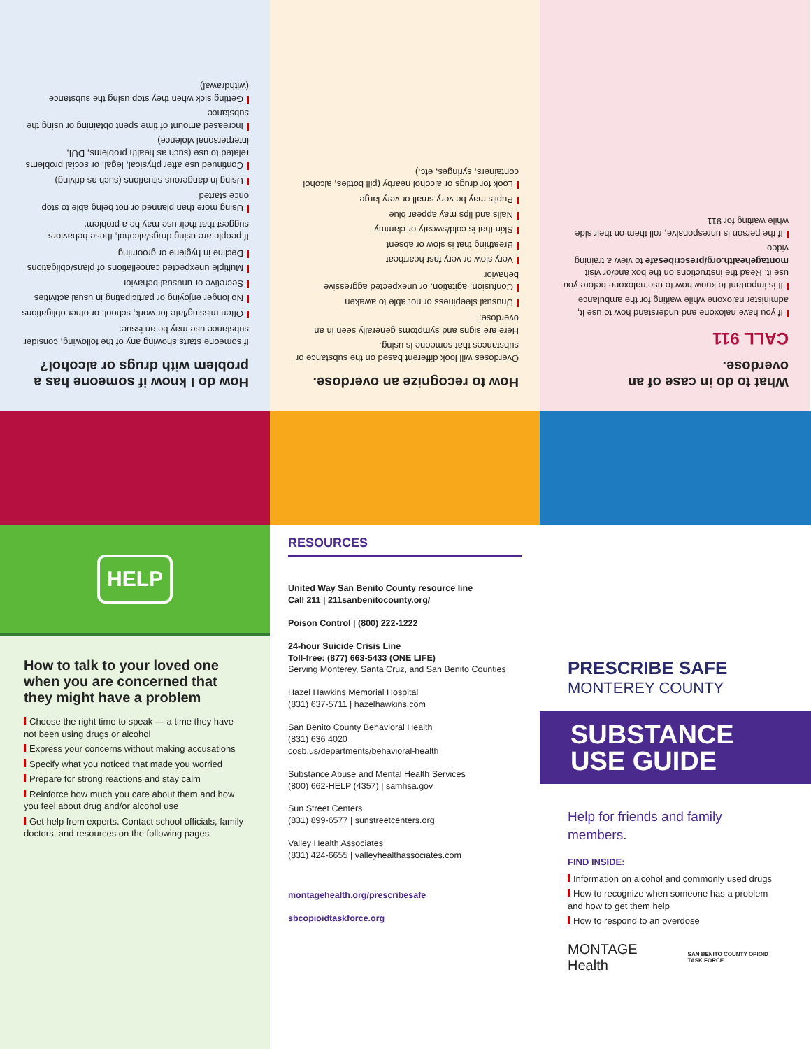What to do in case of an overdose.
CALL 911
If you have naloxone and understand how to use it, administer naloxone while waiting for the ambulance
It is important to know how to use naloxone before you use it. Read the instructions on the box and/or visit montagehealth.org/prescribesafe to view a training video
If the person is unresponsive, roll them on their side while waiting for 911
How to recognize an overdose.
Overdoses will look different based on the substance or substances that someone is using.
Here are signs and symptoms generally seen in an overdose:
Unusual sleepiness or not able to awaken
Confusion, agitation, or unexpected aggressive behavior
Very slow or very fast heartbeat
Breathing that is slow or absent
Skin that is cold/sweaty or clammy
Nails and lips may appear blue
Pupils may be very small or very large
Look for drugs or alcohol nearby (pill bottles, alcohol containers, syringes, etc.)
How do I know if someone has a problem with drugs or alcohol?
If someone starts showing any of the following, consider substance use may be an issue:
Often missing/late for work, school, or other obligations
No longer enjoying or participating in usual activities
Secretive or unusual behavior
Multiple unexpected cancellations of plans/obligations
Decline in hygiene or grooming
If people are using drugs/alcohol, these behaviors suggest that their use may be a problem:
Using more than planned or not being able to stop once started
Using in dangerous situations (such as driving)
Continued use after physical, legal, or social problems related to use (such as health problems, DUI, interpersonal violence)
Increased amount of time spent obtaining or using the substance
Getting sick when they stop using the substance (withdrawal)
HELP
How to talk to your loved one when you are concerned that they might have a problem
Choose the right time to speak — a time they have not been using drugs or alcohol
Express your concerns without making accusations
Specify what you noticed that made you worried
Prepare for strong reactions and stay calm
Reinforce how much you care about them and how you feel about drug and/or alcohol use
Get help from experts. Contact school officials, family doctors, and resources on the following pages
RESOURCES
United Way San Benito County resource line
Call 211 | 211sanbenitocounty.org/
Poison Control | (800) 222-1222
24-hour Suicide Crisis Line
Toll-free: (877) 663-5433 (ONE LIFE)
Serving Monterey, Santa Cruz, and San Benito Counties
Hazel Hawkins Memorial Hospital
(831) 637-5711 | hazelhawkins.com
San Benito County Behavioral Health
(831) 636 4020
cosb.us/departments/behavioral-health
Substance Abuse and Mental Health Services
(800) 662-HELP (4357) | samhsa.gov
Sun Street Centers
(831) 899-6577 | sunstreetcenters.org
Valley Health Associates
(831) 424-6655 | valleyhealthassociates.com
montagehealth.org/prescribesafe
sbcopioidtaskforce.org
PRESCRIBE SAFE
MONTEREY COUNTY
SUBSTANCE
USE GUIDE
Help for friends and family members.
FIND INSIDE:
Information on alcohol and commonly used drugs
How to recognize when someone has a problem and how to get them help
How to respond to an overdose
MONTAGE Health SAN BENITO COUNTY OPIOID TASK FORCE